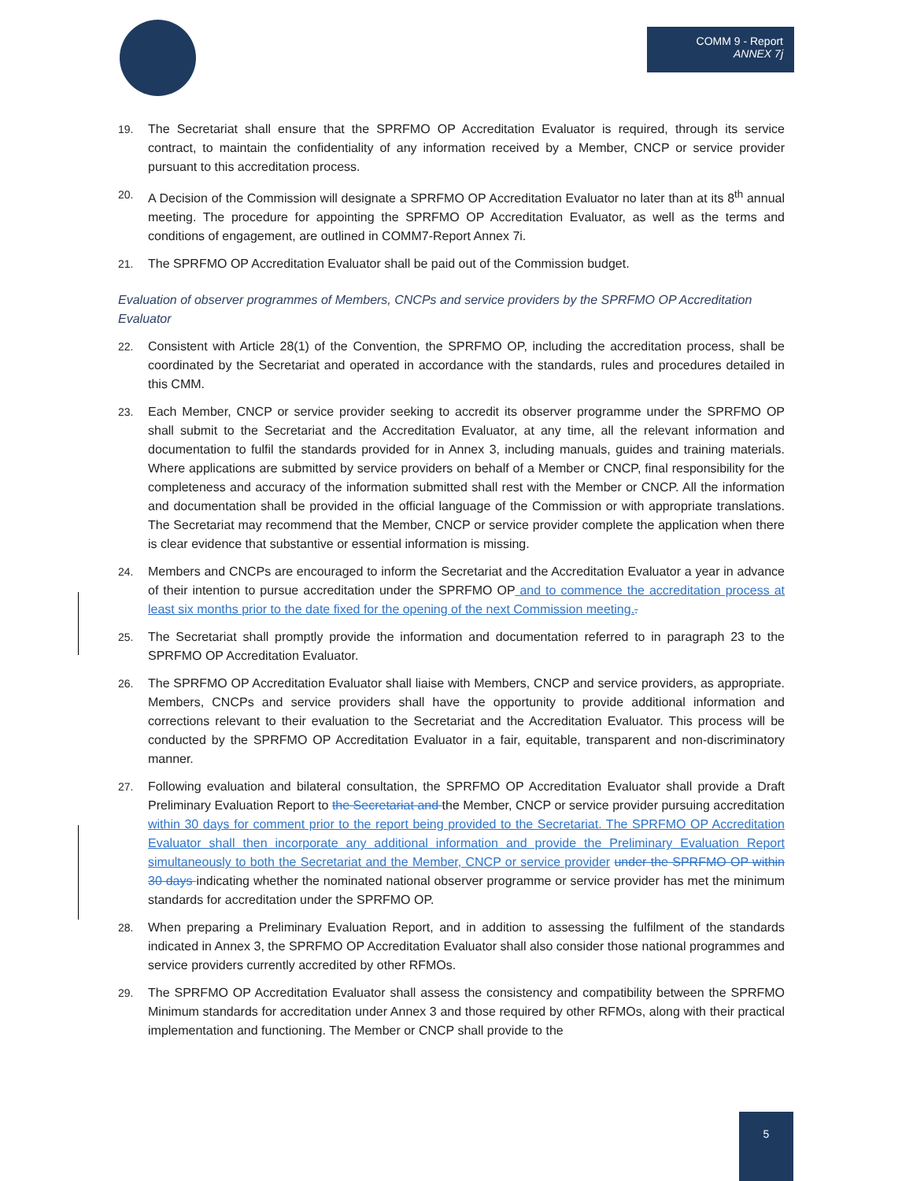COMM 9 - Report
ANNEX 7j
19. The Secretariat shall ensure that the SPRFMO OP Accreditation Evaluator is required, through its service contract, to maintain the confidentiality of any information received by a Member, CNCP or service provider pursuant to this accreditation process.
20. A Decision of the Commission will designate a SPRFMO OP Accreditation Evaluator no later than at its 8<sup>th</sup> annual meeting. The procedure for appointing the SPRFMO OP Accreditation Evaluator, as well as the terms and conditions of engagement, are outlined in COMM7-Report Annex 7i.
21. The SPRFMO OP Accreditation Evaluator shall be paid out of the Commission budget.
Evaluation of observer programmes of Members, CNCPs and service providers by the SPRFMO OP Accreditation Evaluator
22. Consistent with Article 28(1) of the Convention, the SPRFMO OP, including the accreditation process, shall be coordinated by the Secretariat and operated in accordance with the standards, rules and procedures detailed in this CMM.
23. Each Member, CNCP or service provider seeking to accredit its observer programme under the SPRFMO OP shall submit to the Secretariat and the Accreditation Evaluator, at any time, all the relevant information and documentation to fulfil the standards provided for in Annex 3, including manuals, guides and training materials. Where applications are submitted by service providers on behalf of a Member or CNCP, final responsibility for the completeness and accuracy of the information submitted shall rest with the Member or CNCP. All the information and documentation shall be provided in the official language of the Commission or with appropriate translations. The Secretariat may recommend that the Member, CNCP or service provider complete the application when there is clear evidence that substantive or essential information is missing.
24. Members and CNCPs are encouraged to inform the Secretariat and the Accreditation Evaluator a year in advance of their intention to pursue accreditation under the SPRFMO OP and to commence the accreditation process at least six months prior to the date fixed for the opening of the next Commission meeting..
25. The Secretariat shall promptly provide the information and documentation referred to in paragraph 23 to the SPRFMO OP Accreditation Evaluator.
26. The SPRFMO OP Accreditation Evaluator shall liaise with Members, CNCP and service providers, as appropriate. Members, CNCPs and service providers shall have the opportunity to provide additional information and corrections relevant to their evaluation to the Secretariat and the Accreditation Evaluator. This process will be conducted by the SPRFMO OP Accreditation Evaluator in a fair, equitable, transparent and non-discriminatory manner.
27. Following evaluation and bilateral consultation, the SPRFMO OP Accreditation Evaluator shall provide a Draft Preliminary Evaluation Report to the Secretariat and the Member, CNCP or service provider pursuing accreditation within 30 days for comment prior to the report being provided to the Secretariat. The SPRFMO OP Accreditation Evaluator shall then incorporate any additional information and provide the Preliminary Evaluation Report simultaneously to both the Secretariat and the Member, CNCP or service provider under the SPRFMO OP within 30 days indicating whether the nominated national observer programme or service provider has met the minimum standards for accreditation under the SPRFMO OP.
28. When preparing a Preliminary Evaluation Report, and in addition to assessing the fulfilment of the standards indicated in Annex 3, the SPRFMO OP Accreditation Evaluator shall also consider those national programmes and service providers currently accredited by other RFMOs.
29. The SPRFMO OP Accreditation Evaluator shall assess the consistency and compatibility between the SPRFMO Minimum standards for accreditation under Annex 3 and those required by other RFMOs, along with their practical implementation and functioning. The Member or CNCP shall provide to the
5